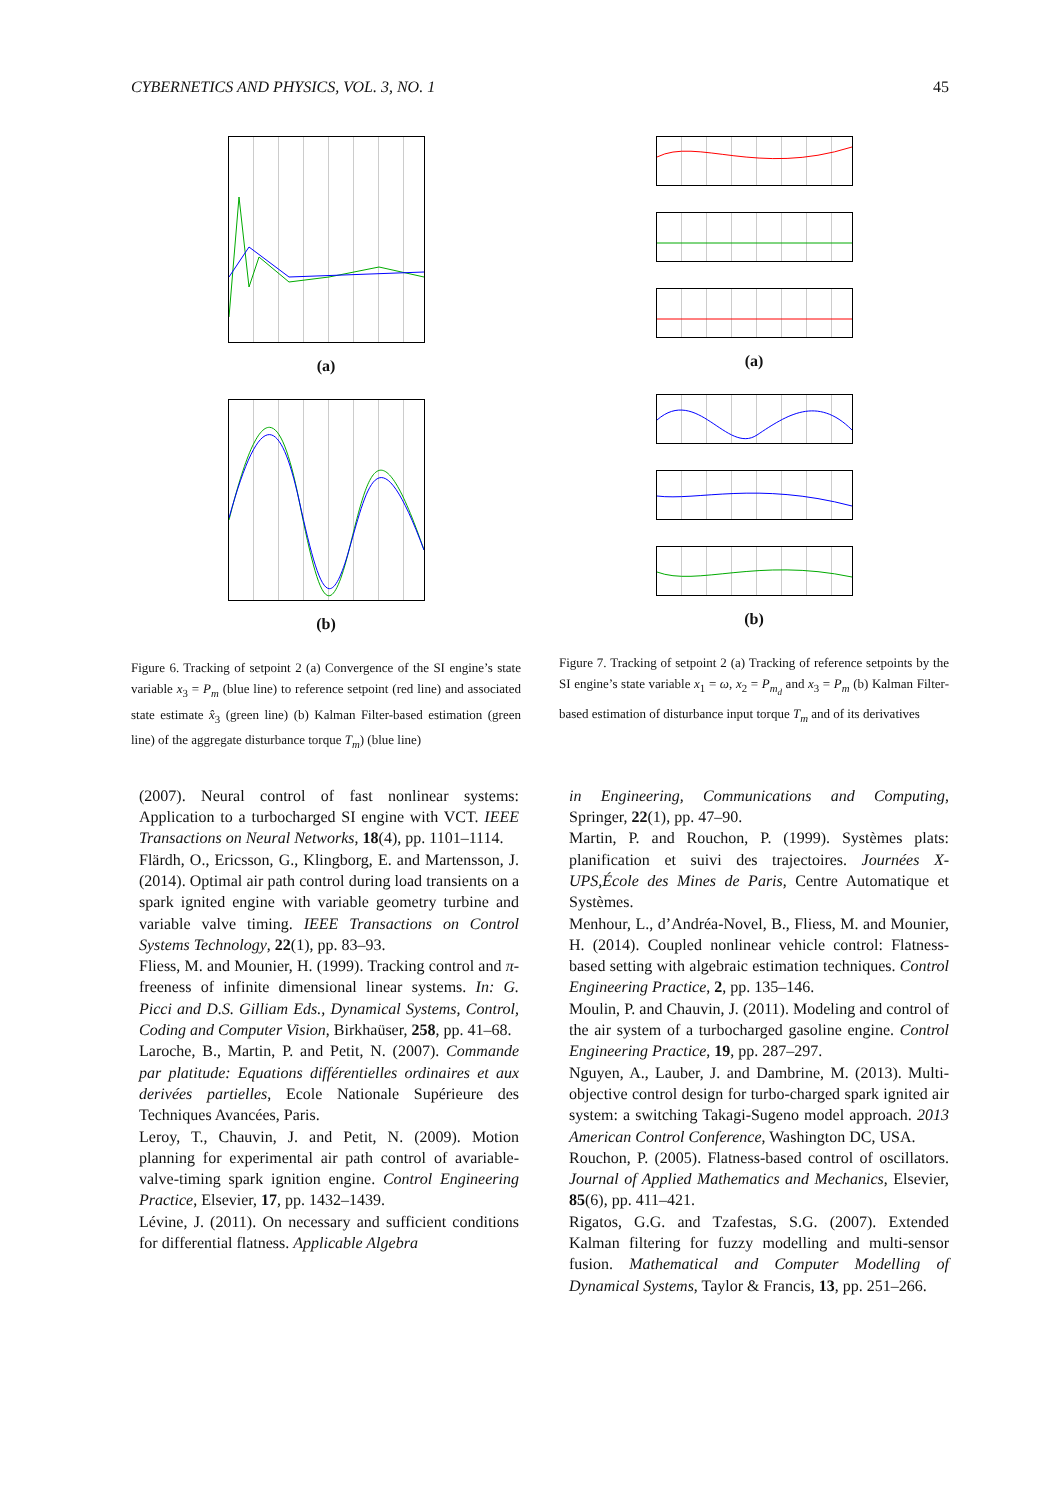CYBERNETICS AND PHYSICS, VOL. 3, NO. 1 45
(a)
(b)
Figure 6. Tracking of setpoint 2 (a) Convergence of the SI engine’s state variable x<sub>3</sub> = P<sub>m</sub> (blue line) to reference setpoint (red line) and associated state estimate x̂<sub>3</sub> (green line) (b) Kalman Filter-based estimation (green line) of the aggregate disturbance torque T<sub>m</sub>) (blue line)
(a)
(b)
Figure 7. Tracking of setpoint 2 (a) Tracking of reference setpoints by the SI engine’s state variable x<sub>1</sub> = ω, x<sub>2</sub> = P<sub>m<sub>d</sub></sub> and x<sub>3</sub> = P<sub>m</sub> (b) Kalman Filter-based estimation of disturbance input torque T<sub>m</sub> and of its derivatives
(2007). Neural control of fast nonlinear systems: Application to a turbocharged SI engine with VCT. IEEE Transactions on Neural Networks, 18(4), pp. 1101–1114.
Flärdh, O., Ericsson, G., Klingborg, E. and Martensson, J. (2014). Optimal air path control during load transients on a spark ignited engine with variable geometry turbine and variable valve timing. IEEE Transactions on Control Systems Technology, 22(1), pp. 83–93.
Fliess, M. and Mounier, H. (1999). Tracking control and π-freeness of infinite dimensional linear systems. In: G. Picci and D.S. Gilliam Eds., Dynamical Systems, Control, Coding and Computer Vision, Birkhaüser, 258, pp. 41–68.
Laroche, B., Martin, P. and Petit, N. (2007). Commande par platitude: Equations différentielles ordinaires et aux derivées partielles, Ecole Nationale Supérieure des Techniques Avancées, Paris.
Leroy, T., Chauvin, J. and Petit, N. (2009). Motion planning for experimental air path control of avariable-valve-timing spark ignition engine. Control Engineering Practice, Elsevier, 17, pp. 1432–1439.
Lévine, J. (2011). On necessary and sufficient conditions for differential flatness. Applicable Algebra
in Engineering, Communications and Computing, Springer, 22(1), pp. 47–90.
Martin, P. and Rouchon, P. (1999). Systèmes plats: planification et suivi des trajectoires. Journées X-UPS,École des Mines de Paris, Centre Automatique et Systèmes.
Menhour, L., d’Andréa-Novel, B., Fliess, M. and Mounier, H. (2014). Coupled nonlinear vehicle control: Flatness-based setting with algebraic estimation techniques. Control Engineering Practice, 2, pp. 135–146.
Moulin, P. and Chauvin, J. (2011). Modeling and control of the air system of a turbocharged gasoline engine. Control Engineering Practice, 19, pp. 287–297.
Nguyen, A., Lauber, J. and Dambrine, M. (2013). Multi-objective control design for turbo-charged spark ignited air system: a switching Takagi-Sugeno model approach. 2013 American Control Conference, Washington DC, USA.
Rouchon, P. (2005). Flatness-based control of oscillators. Journal of Applied Mathematics and Mechanics, Elsevier, 85(6), pp. 411–421.
Rigatos, G.G. and Tzafestas, S.G. (2007). Extended Kalman filtering for fuzzy modelling and multi-sensor fusion. Mathematical and Computer Modelling of Dynamical Systems, Taylor & Francis, 13, pp. 251–266.